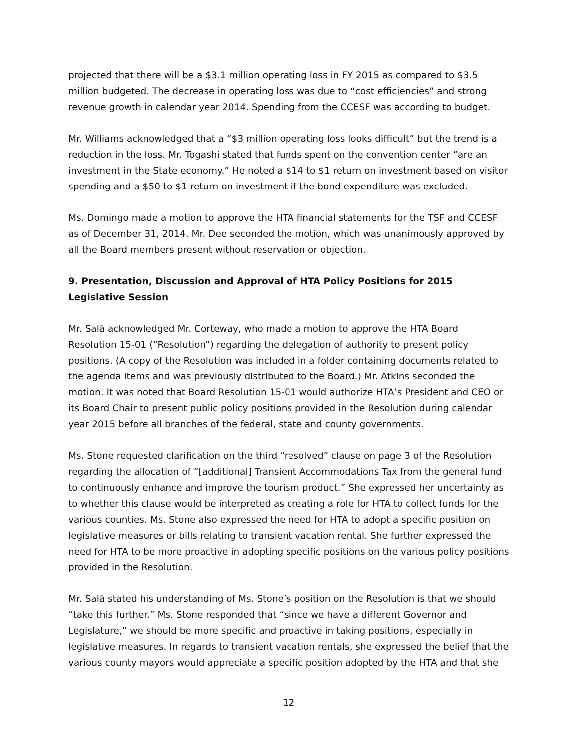projected that there will be a $3.1 million operating loss in FY 2015 as compared to $3.5 million budgeted. The decrease in operating loss was due to “cost efficiencies” and strong revenue growth in calendar year 2014. Spending from the CCESF was according to budget.
Mr. Williams acknowledged that a “$3 million operating loss looks difficult” but the trend is a reduction in the loss. Mr. Togashi stated that funds spent on the convention center “are an investment in the State economy.” He noted a $14 to $1 return on investment based on visitor spending and a $50 to $1 return on investment if the bond expenditure was excluded.
Ms. Domingo made a motion to approve the HTA financial statements for the TSF and CCESF as of December 31, 2014. Mr. Dee seconded the motion, which was unanimously approved by all the Board members present without reservation or objection.
9. Presentation, Discussion and Approval of HTA Policy Positions for 2015 Legislative Session
Mr. Salā acknowledged Mr. Corteway, who made a motion to approve the HTA Board Resolution 15-01 (“Resolution”) regarding the delegation of authority to present policy positions. (A copy of the Resolution was included in a folder containing documents related to the agenda items and was previously distributed to the Board.) Mr. Atkins seconded the motion. It was noted that Board Resolution 15-01 would authorize HTA’s President and CEO or its Board Chair to present public policy positions provided in the Resolution during calendar year 2015 before all branches of the federal, state and county governments.
Ms. Stone requested clarification on the third “resolved” clause on page 3 of the Resolution regarding the allocation of “[additional] Transient Accommodations Tax from the general fund to continuously enhance and improve the tourism product.” She expressed her uncertainty as to whether this clause would be interpreted as creating a role for HTA to collect funds for the various counties. Ms. Stone also expressed the need for HTA to adopt a specific position on legislative measures or bills relating to transient vacation rental. She further expressed the need for HTA to be more proactive in adopting specific positions on the various policy positions provided in the Resolution.
Mr. Salā stated his understanding of Ms. Stone’s position on the Resolution is that we should “take this further.” Ms. Stone responded that “since we have a different Governor and Legislature,” we should be more specific and proactive in taking positions, especially in legislative measures. In regards to transient vacation rentals, she expressed the belief that the various county mayors would appreciate a specific position adopted by the HTA and that she
12